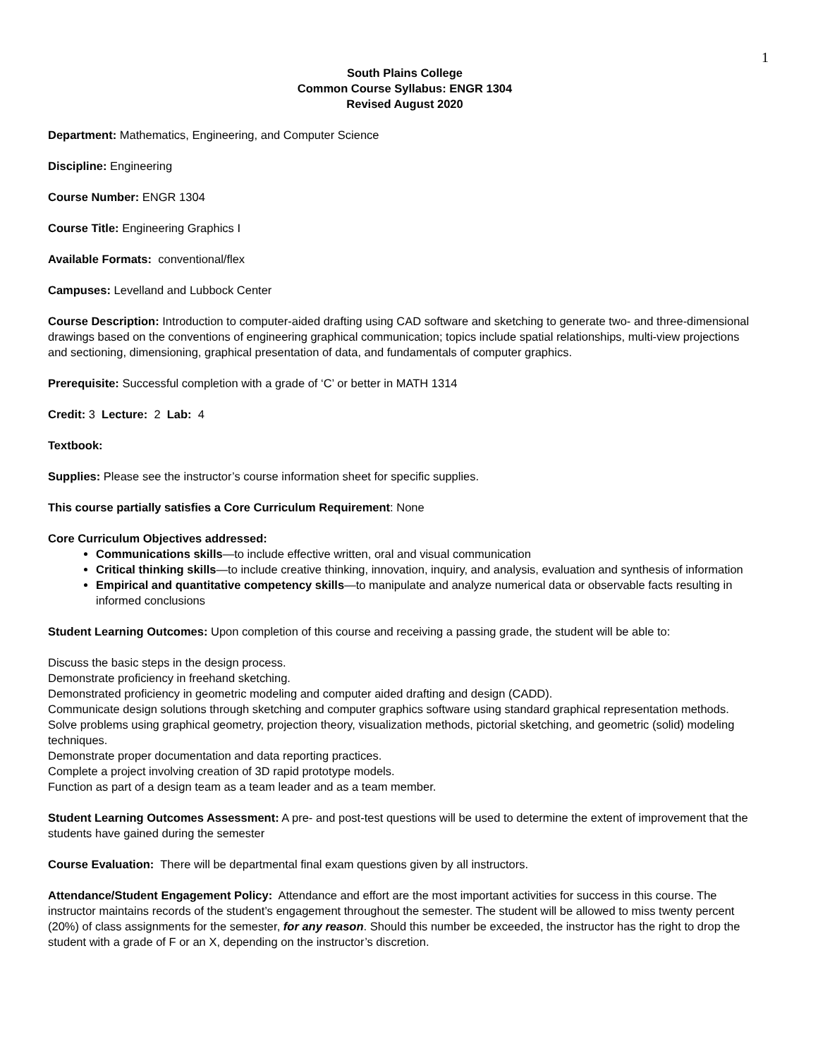1
South Plains College
Common Course Syllabus: ENGR 1304
Revised August 2020
Department: Mathematics, Engineering, and Computer Science
Discipline: Engineering
Course Number: ENGR 1304
Course Title: Engineering Graphics I
Available Formats: conventional/flex
Campuses: Levelland and Lubbock Center
Course Description: Introduction to computer-aided drafting using CAD software and sketching to generate two- and three-dimensional drawings based on the conventions of engineering graphical communication; topics include spatial relationships, multi-view projections and sectioning, dimensioning, graphical presentation of data, and fundamentals of computer graphics.
Prerequisite: Successful completion with a grade of ‘C’ or better in MATH 1314
Credit: 3 Lecture: 2 Lab: 4
Textbook:
Supplies: Please see the instructor’s course information sheet for specific supplies.
This course partially satisfies a Core Curriculum Requirement: None
Core Curriculum Objectives addressed:
Communications skills—to include effective written, oral and visual communication
Critical thinking skills—to include creative thinking, innovation, inquiry, and analysis, evaluation and synthesis of information
Empirical and quantitative competency skills—to manipulate and analyze numerical data or observable facts resulting in informed conclusions
Student Learning Outcomes: Upon completion of this course and receiving a passing grade, the student will be able to:
Discuss the basic steps in the design process.
Demonstrate proficiency in freehand sketching.
Demonstrated proficiency in geometric modeling and computer aided drafting and design (CADD).
Communicate design solutions through sketching and computer graphics software using standard graphical representation methods.
Solve problems using graphical geometry, projection theory, visualization methods, pictorial sketching, and geometric (solid) modeling techniques.
Demonstrate proper documentation and data reporting practices.
Complete a project involving creation of 3D rapid prototype models.
Function as part of a design team as a team leader and as a team member.
Student Learning Outcomes Assessment: A pre- and post-test questions will be used to determine the extent of improvement that the students have gained during the semester
Course Evaluation: There will be departmental final exam questions given by all instructors.
Attendance/Student Engagement Policy: Attendance and effort are the most important activities for success in this course. The instructor maintains records of the student’s engagement throughout the semester. The student will be allowed to miss twenty percent (20%) of class assignments for the semester, for any reason. Should this number be exceeded, the instructor has the right to drop the student with a grade of F or an X, depending on the instructor’s discretion.